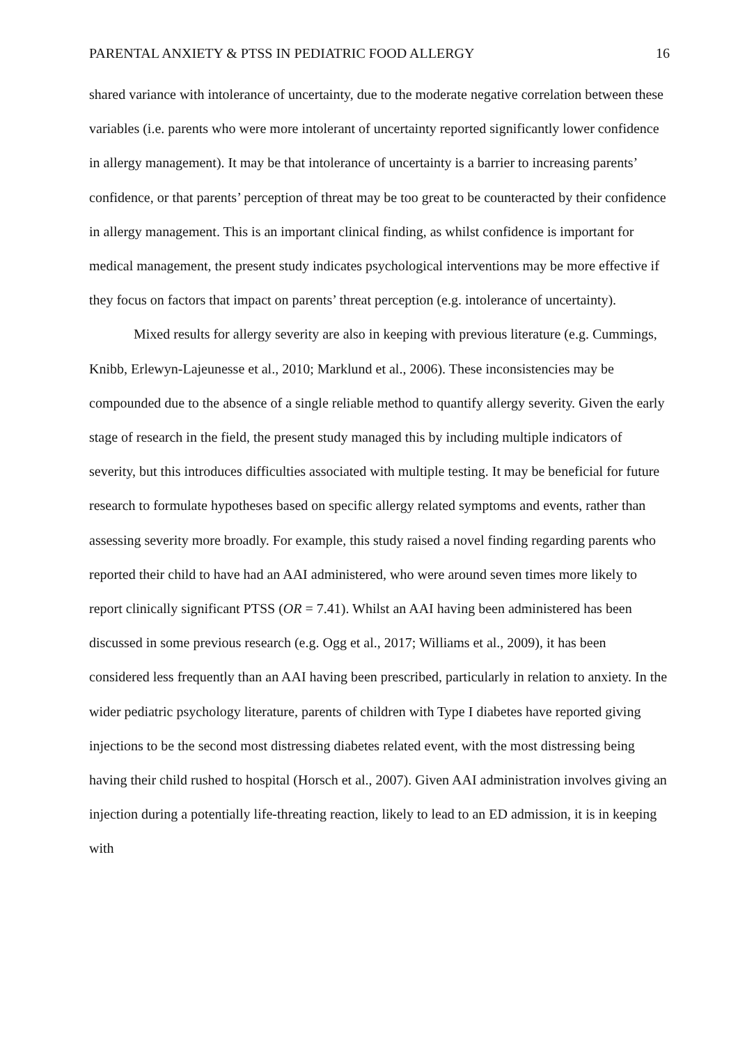PARENTAL ANXIETY & PTSS IN PEDIATRIC FOOD ALLERGY 16
shared variance with intolerance of uncertainty, due to the moderate negative correlation between these variables (i.e. parents who were more intolerant of uncertainty reported significantly lower confidence in allergy management). It may be that intolerance of uncertainty is a barrier to increasing parents’ confidence, or that parents’ perception of threat may be too great to be counteracted by their confidence in allergy management. This is an important clinical finding, as whilst confidence is important for medical management, the present study indicates psychological interventions may be more effective if they focus on factors that impact on parents’ threat perception (e.g. intolerance of uncertainty).
Mixed results for allergy severity are also in keeping with previous literature (e.g. Cummings, Knibb, Erlewyn-Lajeunesse et al., 2010; Marklund et al., 2006). These inconsistencies may be compounded due to the absence of a single reliable method to quantify allergy severity. Given the early stage of research in the field, the present study managed this by including multiple indicators of severity, but this introduces difficulties associated with multiple testing. It may be beneficial for future research to formulate hypotheses based on specific allergy related symptoms and events, rather than assessing severity more broadly. For example, this study raised a novel finding regarding parents who reported their child to have had an AAI administered, who were around seven times more likely to report clinically significant PTSS (OR = 7.41). Whilst an AAI having been administered has been discussed in some previous research (e.g. Ogg et al., 2017; Williams et al., 2009), it has been considered less frequently than an AAI having been prescribed, particularly in relation to anxiety. In the wider pediatric psychology literature, parents of children with Type I diabetes have reported giving injections to be the second most distressing diabetes related event, with the most distressing being having their child rushed to hospital (Horsch et al., 2007). Given AAI administration involves giving an injection during a potentially life-threating reaction, likely to lead to an ED admission, it is in keeping with